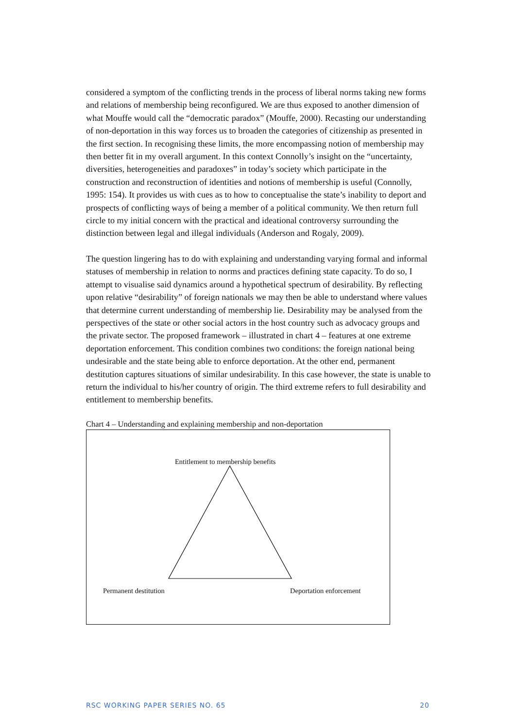considered a symptom of the conflicting trends in the process of liberal norms taking new forms and relations of membership being reconfigured. We are thus exposed to another dimension of what Mouffe would call the “democratic paradox” (Mouffe, 2000). Recasting our understanding of non-deportation in this way forces us to broaden the categories of citizenship as presented in the first section. In recognising these limits, the more encompassing notion of membership may then better fit in my overall argument. In this context Connolly’s insight on the “uncertainty, diversities, heterogeneities and paradoxes” in today’s society which participate in the construction and reconstruction of identities and notions of membership is useful (Connolly, 1995: 154). It provides us with cues as to how to conceptualise the state’s inability to deport and prospects of conflicting ways of being a member of a political community. We then return full circle to my initial concern with the practical and ideational controversy surrounding the distinction between legal and illegal individuals (Anderson and Rogaly, 2009).
The question lingering has to do with explaining and understanding varying formal and informal statuses of membership in relation to norms and practices defining state capacity. To do so, I attempt to visualise said dynamics around a hypothetical spectrum of desirability. By reflecting upon relative “desirability” of foreign nationals we may then be able to understand where values that determine current understanding of membership lie. Desirability may be analysed from the perspectives of the state or other social actors in the host country such as advocacy groups and the private sector. The proposed framework – illustrated in chart 4 – features at one extreme deportation enforcement. This condition combines two conditions: the foreign national being undesirable and the state being able to enforce deportation. At the other end, permanent destitution captures situations of similar undesirability. In this case however, the state is unable to return the individual to his/her country of origin. The third extreme refers to full desirability and entitlement to membership benefits.
Chart 4 – Understanding and explaining membership and non-deportation
Entitlement to membership benefits
Permanent destitution Deportation enforcement
RSC WORKING PAPER SERIES NO. 65 20